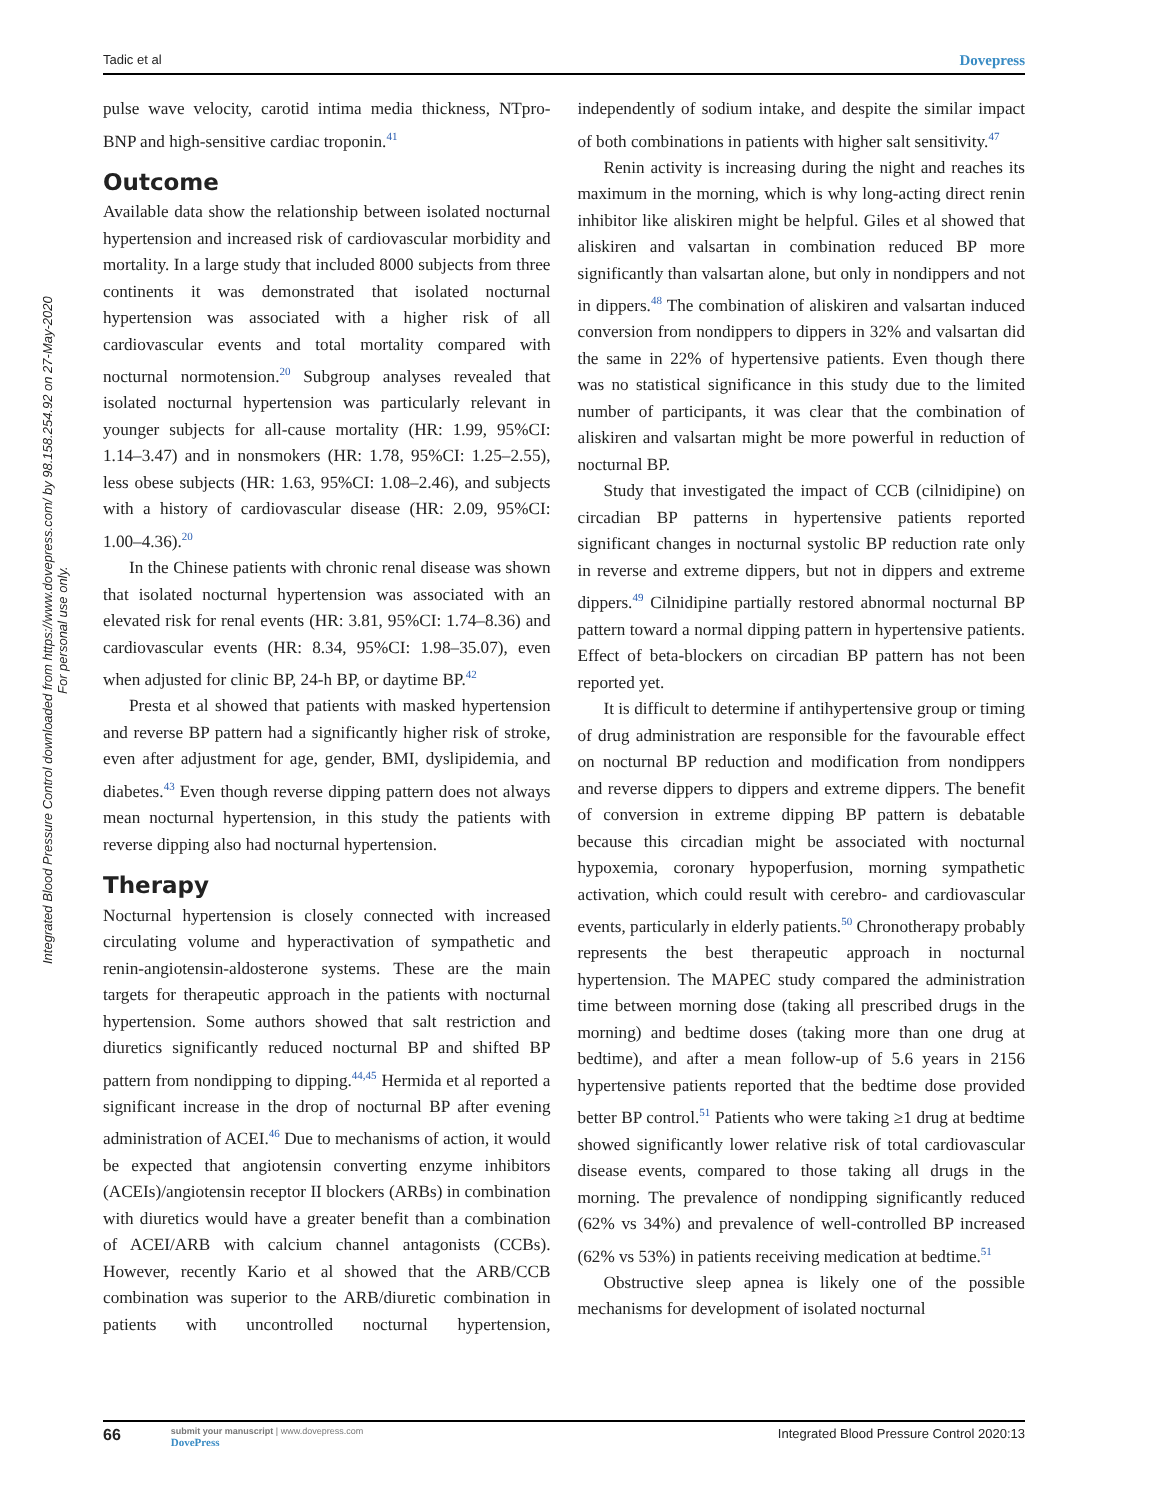Tadic et al Dovepress
Integrated Blood Pressure Control downloaded from https://www.dovepress.com/ by 98.158.254.92 on 27-May-2020
For personal use only.
pulse wave velocity, carotid intima media thickness, NTpro-BNP and high-sensitive cardiac troponin.<sup>41</sup>
Outcome
Available data show the relationship between isolated nocturnal hypertension and increased risk of cardiovascular morbidity and mortality. In a large study that included 8000 subjects from three continents it was demonstrated that isolated nocturnal hypertension was associated with a higher risk of all cardiovascular events and total mortality compared with nocturnal normotension.<sup>20</sup> Subgroup analyses revealed that isolated nocturnal hypertension was particularly relevant in younger subjects for all-cause mortality (HR: 1.99, 95%CI: 1.14–3.47) and in nonsmokers (HR: 1.78, 95%CI: 1.25–2.55), less obese subjects (HR: 1.63, 95%CI: 1.08–2.46), and subjects with a history of cardiovascular disease (HR: 2.09, 95%CI: 1.00–4.36).<sup>20</sup>
In the Chinese patients with chronic renal disease was shown that isolated nocturnal hypertension was associated with an elevated risk for renal events (HR: 3.81, 95%CI: 1.74–8.36) and cardiovascular events (HR: 8.34, 95%CI: 1.98–35.07), even when adjusted for clinic BP, 24-h BP, or daytime BP.<sup>42</sup>
Presta et al showed that patients with masked hypertension and reverse BP pattern had a significantly higher risk of stroke, even after adjustment for age, gender, BMI, dyslipidemia, and diabetes.<sup>43</sup> Even though reverse dipping pattern does not always mean nocturnal hypertension, in this study the patients with reverse dipping also had nocturnal hypertension.
Therapy
Nocturnal hypertension is closely connected with increased circulating volume and hyperactivation of sympathetic and renin-angiotensin-aldosterone systems. These are the main targets for therapeutic approach in the patients with nocturnal hypertension. Some authors showed that salt restriction and diuretics significantly reduced nocturnal BP and shifted BP pattern from nondipping to dipping.<sup>44,45</sup> Hermida et al reported a significant increase in the drop of nocturnal BP after evening administration of ACEI.<sup>46</sup> Due to mechanisms of action, it would be expected that angiotensin converting enzyme inhibitors (ACEIs)/angiotensin receptor II blockers (ARBs) in combination with diuretics would have a greater benefit than a combination of ACEI/ARB with calcium channel antagonists (CCBs). However, recently Kario et al showed that the ARB/CCB combination was superior to the ARB/diuretic combination in patients with uncontrolled nocturnal hypertension, independently of sodium intake, and despite the similar impact of both combinations in patients with higher salt sensitivity.<sup>47</sup>
Renin activity is increasing during the night and reaches its maximum in the morning, which is why long-acting direct renin inhibitor like aliskiren might be helpful. Giles et al showed that aliskiren and valsartan in combination reduced BP more significantly than valsartan alone, but only in nondippers and not in dippers.<sup>48</sup> The combination of aliskiren and valsartan induced conversion from nondippers to dippers in 32% and valsartan did the same in 22% of hypertensive patients. Even though there was no statistical significance in this study due to the limited number of participants, it was clear that the combination of aliskiren and valsartan might be more powerful in reduction of nocturnal BP.
Study that investigated the impact of CCB (cilnidipine) on circadian BP patterns in hypertensive patients reported significant changes in nocturnal systolic BP reduction rate only in reverse and extreme dippers, but not in dippers and extreme dippers.<sup>49</sup> Cilnidipine partially restored abnormal nocturnal BP pattern toward a normal dipping pattern in hypertensive patients. Effect of beta-blockers on circadian BP pattern has not been reported yet.
It is difficult to determine if antihypertensive group or timing of drug administration are responsible for the favourable effect on nocturnal BP reduction and modification from nondippers and reverse dippers to dippers and extreme dippers. The benefit of conversion in extreme dipping BP pattern is debatable because this circadian might be associated with nocturnal hypoxemia, coronary hypoperfusion, morning sympathetic activation, which could result with cerebro- and cardiovascular events, particularly in elderly patients.<sup>50</sup> Chronotherapy probably represents the best therapeutic approach in nocturnal hypertension. The MAPEC study compared the administration time between morning dose (taking all prescribed drugs in the morning) and bedtime doses (taking more than one drug at bedtime), and after a mean follow-up of 5.6 years in 2156 hypertensive patients reported that the bedtime dose provided better BP control.<sup>51</sup> Patients who were taking ≥1 drug at bedtime showed significantly lower relative risk of total cardiovascular disease events, compared to those taking all drugs in the morning. The prevalence of nondipping significantly reduced (62% vs 34%) and prevalence of well-controlled BP increased (62% vs 53%) in patients receiving medication at bedtime.<sup>51</sup>
Obstructive sleep apnea is likely one of the possible mechanisms for development of isolated nocturnal
66 submit your manuscript | www.dovepress.com
DovePress Integrated Blood Pressure Control 2020:13